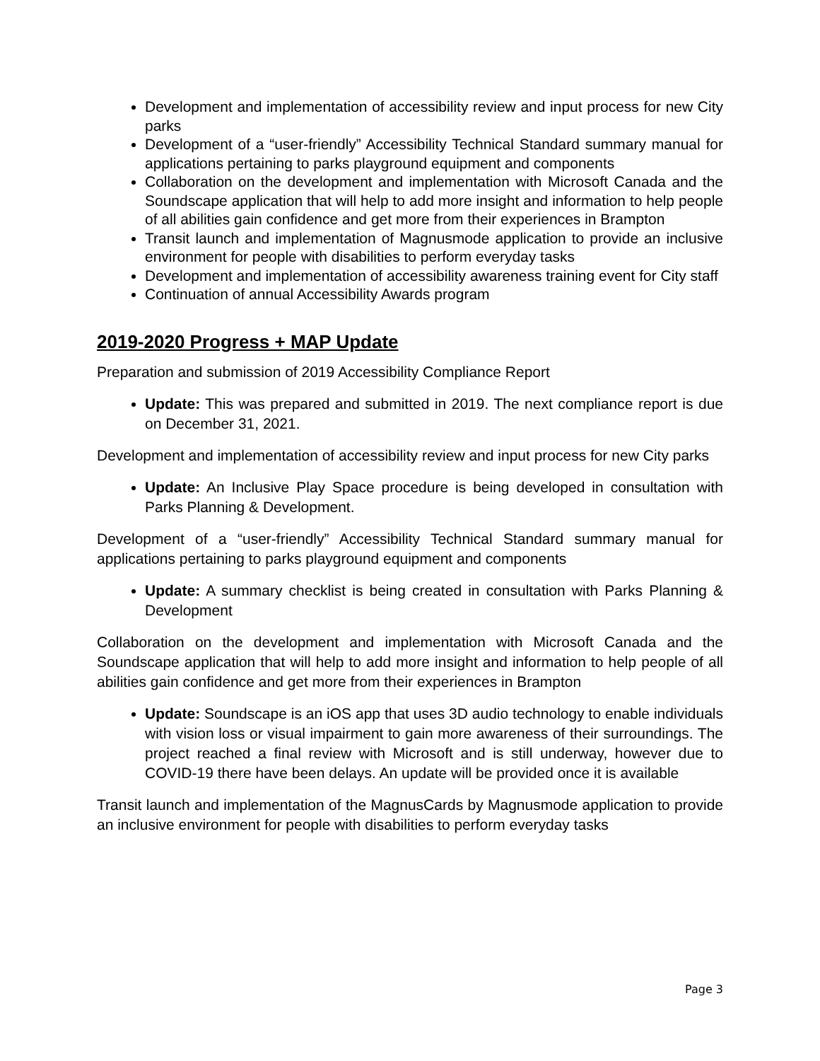Development and implementation of accessibility review and input process for new City parks
Development of a “user-friendly” Accessibility Technical Standard summary manual for applications pertaining to parks playground equipment and components
Collaboration on the development and implementation with Microsoft Canada and the Soundscape application that will help to add more insight and information to help people of all abilities gain confidence and get more from their experiences in Brampton
Transit launch and implementation of Magnusmode application to provide an inclusive environment for people with disabilities to perform everyday tasks
Development and implementation of accessibility awareness training event for City staff
Continuation of annual Accessibility Awards program
2019-2020 Progress + MAP Update
Preparation and submission of 2019 Accessibility Compliance Report
Update: This was prepared and submitted in 2019. The next compliance report is due on December 31, 2021.
Development and implementation of accessibility review and input process for new City parks
Update: An Inclusive Play Space procedure is being developed in consultation with Parks Planning & Development.
Development of a “user-friendly” Accessibility Technical Standard summary manual for applications pertaining to parks playground equipment and components
Update: A summary checklist is being created in consultation with Parks Planning & Development
Collaboration on the development and implementation with Microsoft Canada and the Soundscape application that will help to add more insight and information to help people of all abilities gain confidence and get more from their experiences in Brampton
Update: Soundscape is an iOS app that uses 3D audio technology to enable individuals with vision loss or visual impairment to gain more awareness of their surroundings. The project reached a final review with Microsoft and is still underway, however due to COVID-19 there have been delays. An update will be provided once it is available
Transit launch and implementation of the MagnusCards by Magnusmode application to provide an inclusive environment for people with disabilities to perform everyday tasks
Page 3